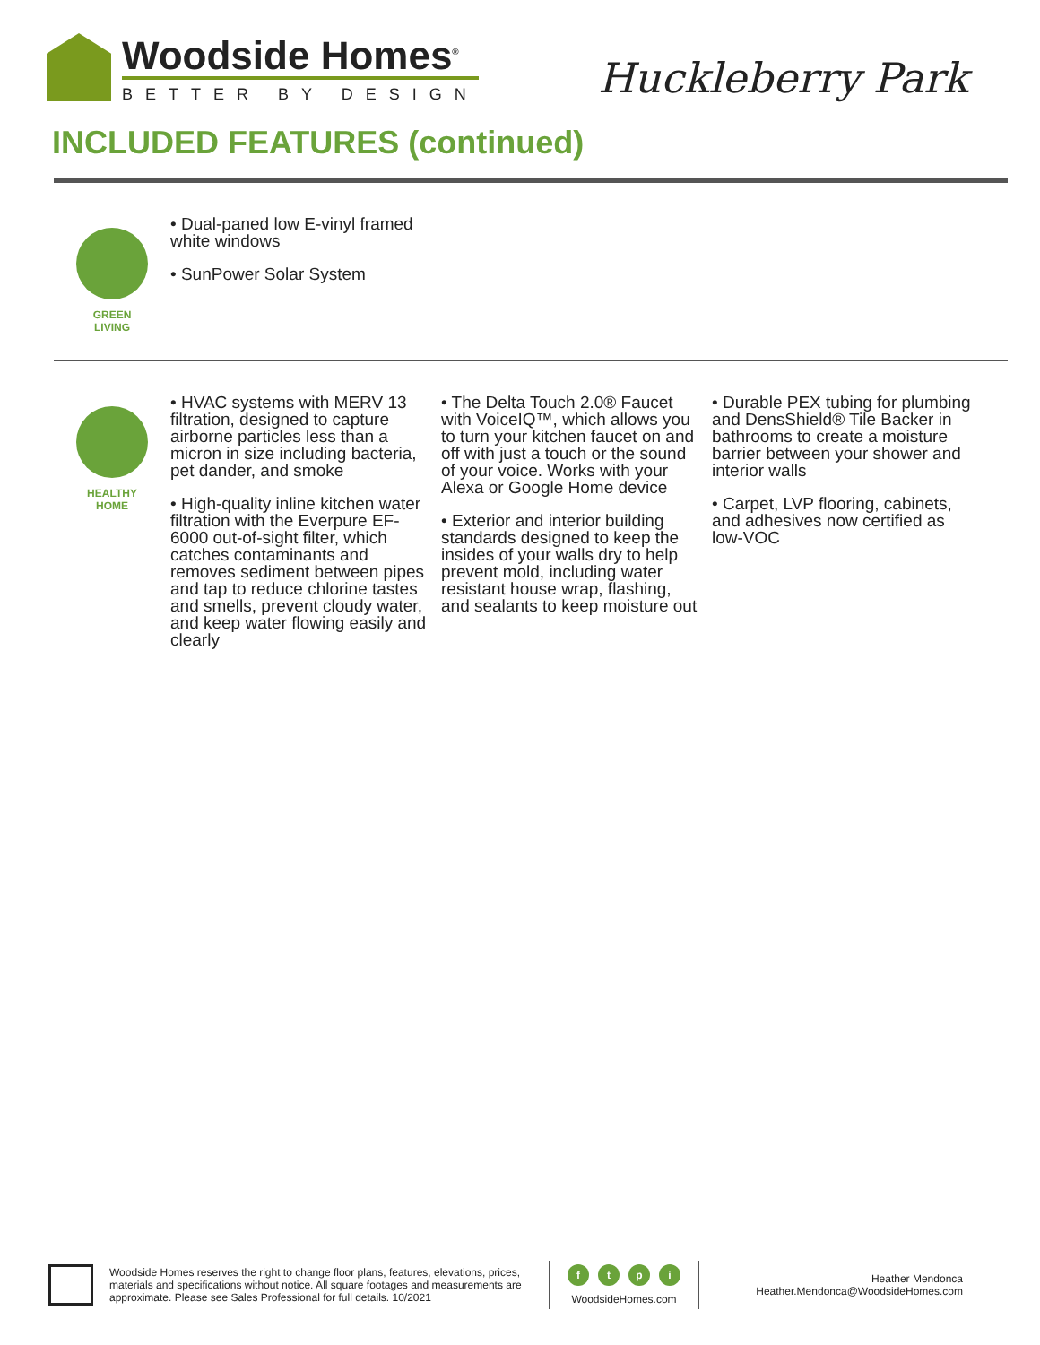Woodside Homes<sup>®</sup>
BETTER BY DESIGN
Huckleberry Park
INCLUDED FEATURES (continued)
GREEN
LIVING
• Dual-paned low E-vinyl framed white windows
• SunPower Solar System
HEALTHY
HOME
• HVAC systems with MERV 13 filtration, designed to capture airborne particles less than a micron in size including bacteria, pet dander, and smoke
• High-quality inline kitchen water filtration with the Everpure EF-6000 out-of-sight filter, which catches contaminants and removes sediment between pipes and tap to reduce chlorine tastes and smells, prevent cloudy water, and keep water flowing easily and clearly
• The Delta Touch 2.0® Faucet with VoiceIQ™, which allows you to turn your kitchen faucet on and off with just a touch or the sound of your voice. Works with your Alexa or Google Home device
• Exterior and interior building standards designed to keep the insides of your walls dry to help prevent mold, including water resistant house wrap, flashing, and sealants to keep moisture out
• Durable PEX tubing for plumbing and DensShield® Tile Backer in bathrooms to create a moisture barrier between your shower and interior walls
• Carpet, LVP flooring, cabinets, and adhesives now certified as low-VOC
Woodside Homes reserves the right to change floor plans, features, elevations, prices, materials and specifications without notice. All square footages and measurements are approximate. Please see Sales Professional for full details. 10/2021
ftpi
WoodsideHomes.com
Heather Mendonca
Heather.Mendonca@WoodsideHomes.com